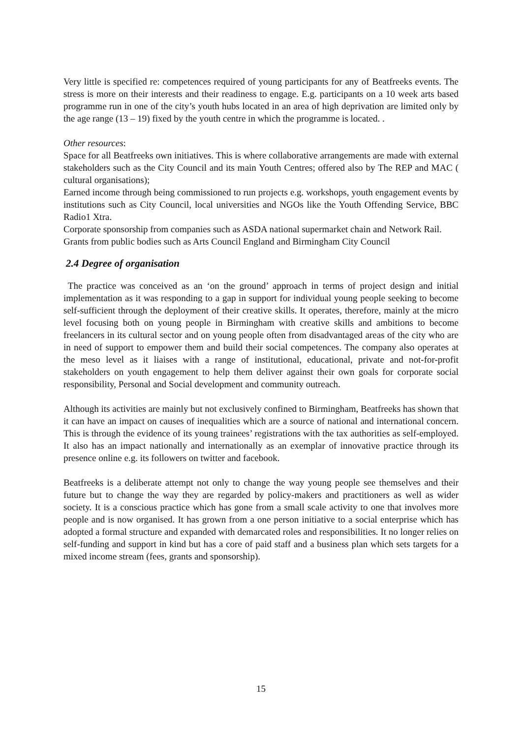Very little is specified re: competences required of young participants for any of Beatfreeks events. The stress is more on their interests and their readiness to engage. E.g. participants on a 10 week arts based programme run in one of the city’s youth hubs located in an area of high deprivation are limited only by the age range (13 – 19) fixed by the youth centre in which the programme is located. .
Other resources:
Space for all Beatfreeks own initiatives. This is where collaborative arrangements are made with external stakeholders such as the City Council and its main Youth Centres; offered also by The REP and MAC ( cultural organisations);
Earned income through being commissioned to run projects e.g. workshops, youth engagement events by institutions such as City Council, local universities and NGOs like the Youth Offending Service, BBC Radio1 Xtra.
Corporate sponsorship from companies such as ASDA national supermarket chain and Network Rail.
Grants from public bodies such as Arts Council England and Birmingham City Council
2.4 Degree of organisation
The practice was conceived as an ‘on the ground’ approach in terms of project design and initial implementation as it was responding to a gap in support for individual young people seeking to become self-sufficient through the deployment of their creative skills. It operates, therefore, mainly at the micro level focusing both on young people in Birmingham with creative skills and ambitions to become freelancers in its cultural sector and on young people often from disadvantaged areas of the city who are in need of support to empower them and build their social competences. The company also operates at the meso level as it liaises with a range of institutional, educational, private and not-for-profit stakeholders on youth engagement to help them deliver against their own goals for corporate social responsibility, Personal and Social development and community outreach.
Although its activities are mainly but not exclusively confined to Birmingham, Beatfreeks has shown that it can have an impact on causes of inequalities which are a source of national and international concern. This is through the evidence of its young trainees’ registrations with the tax authorities as self-employed. It also has an impact nationally and internationally as an exemplar of innovative practice through its presence online e.g. its followers on twitter and facebook.
Beatfreeks is a deliberate attempt not only to change the way young people see themselves and their future but to change the way they are regarded by policy-makers and practitioners as well as wider society. It is a conscious practice which has gone from a small scale activity to one that involves more people and is now organised. It has grown from a one person initiative to a social enterprise which has adopted a formal structure and expanded with demarcated roles and responsibilities. It no longer relies on self-funding and support in kind but has a core of paid staff and a business plan which sets targets for a mixed income stream (fees, grants and sponsorship).
15